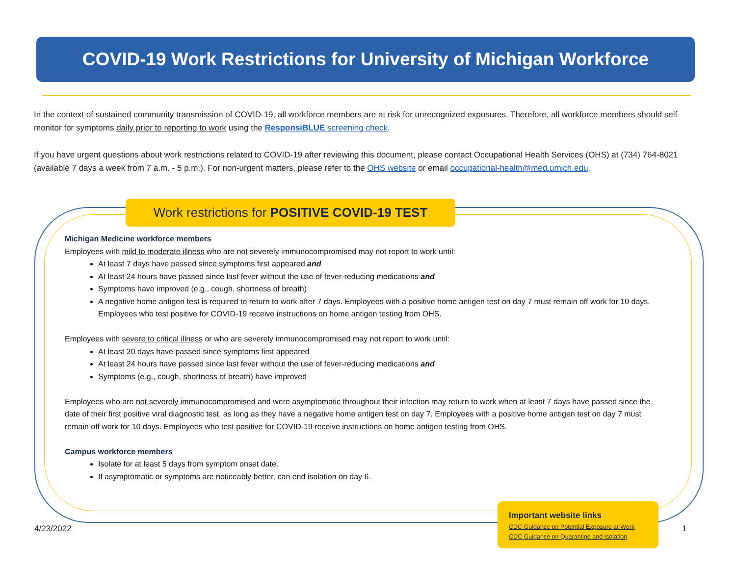COVID-19 Work Restrictions for University of Michigan Workforce
In the context of sustained community transmission of COVID-19, all workforce members are at risk for unrecognized exposures. Therefore, all workforce members should self-monitor for symptoms daily prior to reporting to work using the ResponsiBLUE screening check.
If you have urgent questions about work restrictions related to COVID-19 after reviewing this document, please contact Occupational Health Services (OHS) at (734) 764-8021 (available 7 days a week from 7 a.m. - 5 p.m.). For non-urgent matters, please refer to the OHS website or email occupational-health@med.umich.edu.
Work restrictions for POSITIVE COVID-19 TEST
Michigan Medicine workforce members
Employees with mild to moderate illness who are not severely immunocompromised may not report to work until:
At least 7 days have passed since symptoms first appeared and
At least 24 hours have passed since last fever without the use of fever-reducing medications and
Symptoms have improved (e.g., cough, shortness of breath)
A negative home antigen test is required to return to work after 7 days. Employees with a positive home antigen test on day 7 must remain off work for 10 days. Employees who test positive for COVID-19 receive instructions on home antigen testing from OHS.
Employees with severe to critical illness or who are severely immunocompromised may not report to work until:
At least 20 days have passed since symptoms first appeared
At least 24 hours have passed since last fever without the use of fever-reducing medications and
Symptoms (e.g., cough, shortness of breath) have improved
Employees who are not severely immunocompromised and were asymptomatic throughout their infection may return to work when at least 7 days have passed since the date of their first positive viral diagnostic test, as long as they have a negative home antigen test on day 7. Employees with a positive home antigen test on day 7 must remain off work for 10 days. Employees who test positive for COVID-19 receive instructions on home antigen testing from OHS.
Campus workforce members
Isolate for at least 5 days from symptom onset date.
If asymptomatic or symptoms are noticeably better, can end isolation on day 6.
4/23/2022
Important website links
CDC Guidance on Potential Exposure at Work
CDC Guidance on Quarantine and Isolation
1